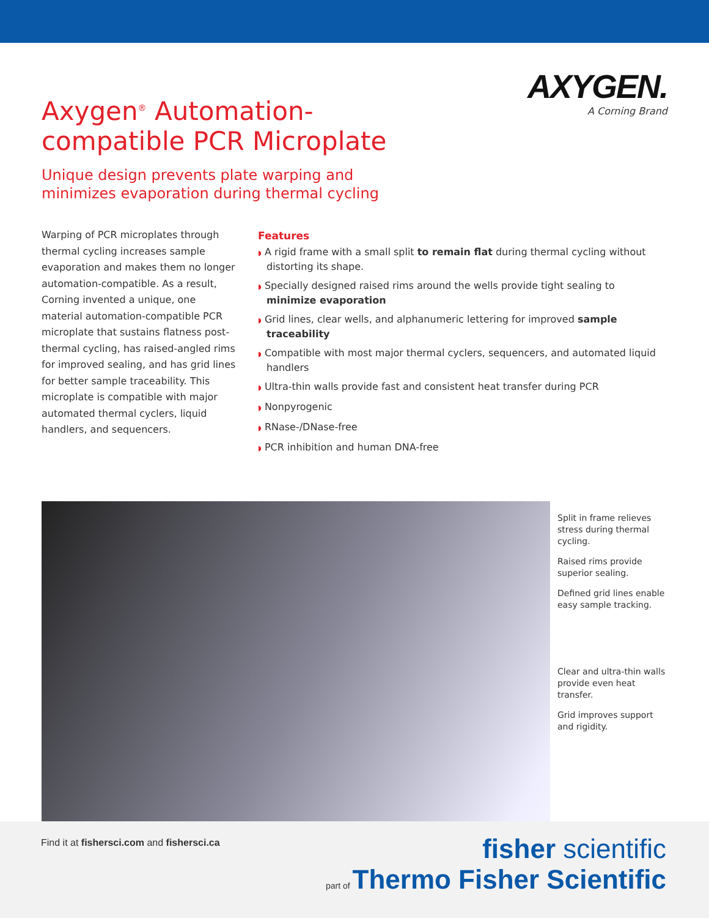Axygen<sup>®</sup> Automation-
compatible PCR Microplate
AXYGEN.
A Corning Brand
Unique design prevents plate warping and
minimizes evaporation during thermal cycling
Warping of PCR microplates through thermal cycling increases sample evaporation and makes them no longer automation-compatible. As a result, Corning invented a unique, one material automation-compatible PCR microplate that sustains flatness post-thermal cycling, has raised-angled rims for improved sealing, and has grid lines for better sample traceability. This microplate is compatible with major automated thermal cyclers, liquid handlers, and sequencers.
Features
◗ A rigid frame with a small split to remain flat during thermal cycling without distorting its shape.
◗ Specially designed raised rims around the wells provide tight sealing to minimize evaporation
◗ Grid lines, clear wells, and alphanumeric lettering for improved sample traceability
◗ Compatible with most major thermal cyclers, sequencers, and automated liquid handlers
◗ Ultra-thin walls provide fast and consistent heat transfer during PCR
◗ Nonpyrogenic
◗ RNase-/DNase-free
◗ PCR inhibition and human DNA-free
Split in frame relieves stress during thermal cycling.
Raised rims provide superior sealing.
Defined grid lines enable easy sample tracking.
Clear and ultra-thin walls provide even heat transfer.
Grid improves support and rigidity.
Find it at fishersci.com and fishersci.ca
fisher scientific
part of Thermo Fisher Scientific